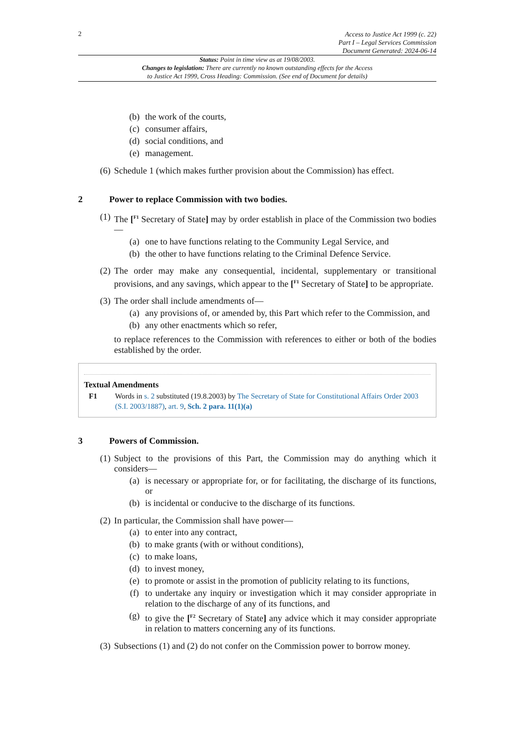2
Access to Justice Act 1999 (c. 22)
Part I – Legal Services Commission
Document Generated: 2024-06-14
Status: Point in time view as at 19/08/2003.
Changes to legislation: There are currently no known outstanding effects for the Access
to Justice Act 1999, Cross Heading: Commission. (See end of Document for details)
(b) the work of the courts,
(c) consumer affairs,
(d) social conditions, and
(e) management.
(6) Schedule 1 (which makes further provision about the Commission) has effect.
2 Power to replace Commission with two bodies.
(1) The [<sup>F1</sup> Secretary of State] may by order establish in place of the Commission two bodies—
(a) one to have functions relating to the Community Legal Service, and
(b) the other to have functions relating to the Criminal Defence Service.
(2) The order may make any consequential, incidental, supplementary or transitional provisions, and any savings, which appear to the [<sup>F1</sup> Secretary of State] to be appropriate.
(3) The order shall include amendments of—
(a) any provisions of, or amended by, this Part which refer to the Commission, and
(b) any other enactments which so refer,
to replace references to the Commission with references to either or both of the bodies established by the order.
Textual Amendments
F1 Words in s. 2 substituted (19.8.2003) by The Secretary of State for Constitutional Affairs Order 2003 (S.I. 2003/1887), art. 9, Sch. 2 para. 11(1)(a)
3 Powers of Commission.
(1) Subject to the provisions of this Part, the Commission may do anything which it considers—
(a) is necessary or appropriate for, or for facilitating, the discharge of its functions, or
(b) is incidental or conducive to the discharge of its functions.
(2) In particular, the Commission shall have power—
(a) to enter into any contract,
(b) to make grants (with or without conditions),
(c) to make loans,
(d) to invest money,
(e) to promote or assist in the promotion of publicity relating to its functions,
(f) to undertake any inquiry or investigation which it may consider appropriate in relation to the discharge of any of its functions, and
(g) to give the [<sup>F2</sup> Secretary of State] any advice which it may consider appropriate in relation to matters concerning any of its functions.
(3) Subsections (1) and (2) do not confer on the Commission power to borrow money.